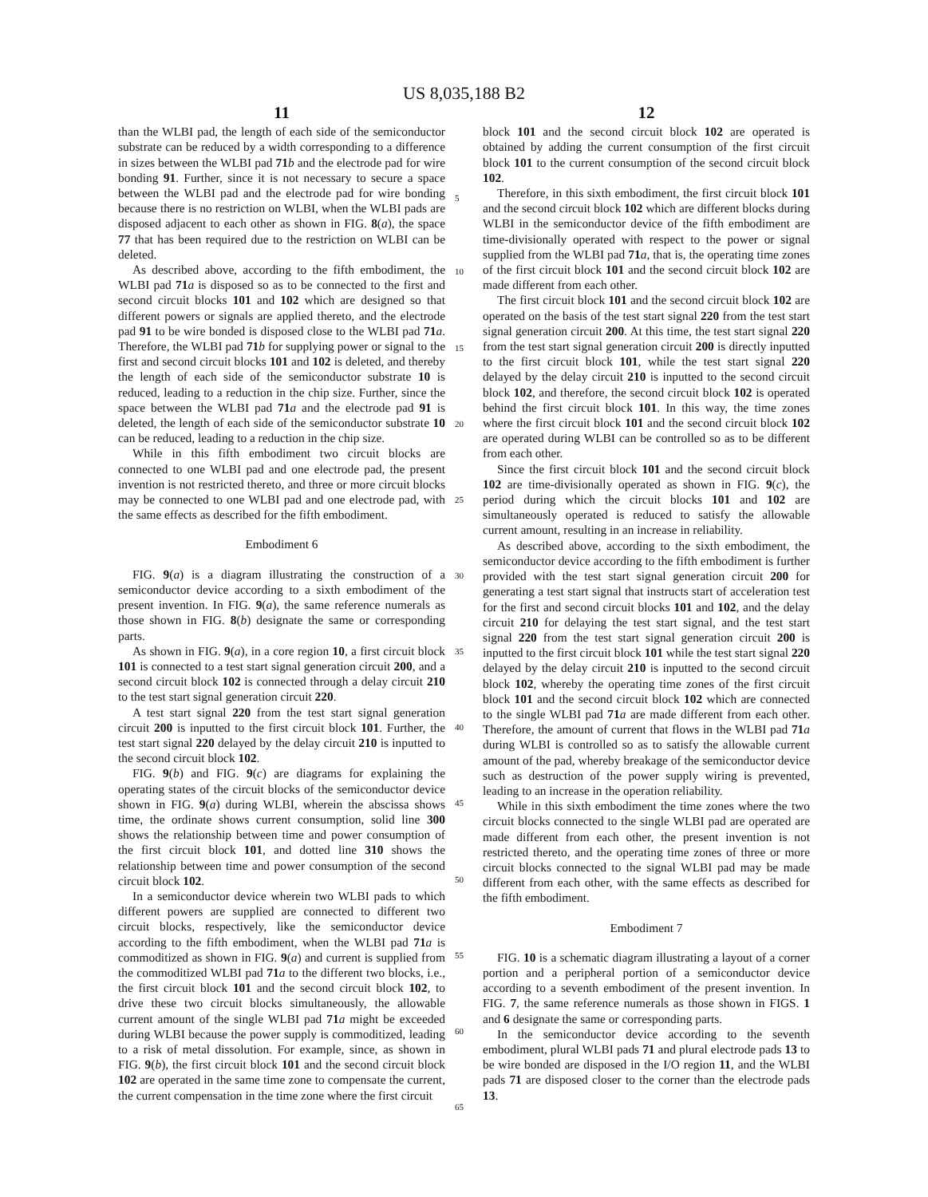US 8,035,188 B2
11
than the WLBI pad, the length of each side of the semiconductor substrate can be reduced by a width corresponding to a difference in sizes between the WLBI pad 71 b and the electrode pad for wire bonding 91. Further, since it is not necessary to secure a space between the WLBI pad and the electrode pad for wire bonding because there is no restriction on WLBI, when the WLBI pads are disposed adjacent to each other as shown in FIG. 8(a), the space 77 that has been required due to the restriction on WLBI can be deleted.
As described above, according to the fifth embodiment, the WLBI pad 71 a is disposed so as to be connected to the first and second circuit blocks 101 and 102 which are designed so that different powers or signals are applied thereto, and the electrode pad 91 to be wire bonded is disposed close to the WLBI pad 71 a. Therefore, the WLBI pad 71 b for supplying power or signal to the first and second circuit blocks 101 and 102 is deleted, and thereby the length of each side of the semiconductor substrate 10 is reduced, leading to a reduction in the chip size. Further, since the space between the WLBI pad 71 a and the electrode pad 91 is deleted, the length of each side of the semiconductor substrate 10 can be reduced, leading to a reduction in the chip size.
While in this fifth embodiment two circuit blocks are connected to one WLBI pad and one electrode pad, the present invention is not restricted thereto, and three or more circuit blocks may be connected to one WLBI pad and one electrode pad, with the same effects as described for the fifth embodiment.
Embodiment 6
FIG. 9(a) is a diagram illustrating the construction of a semiconductor device according to a sixth embodiment of the present invention. In FIG. 9(a), the same reference numerals as those shown in FIG. 8(b) designate the same or corresponding parts.
As shown in FIG. 9(a), in a core region 10, a first circuit block 101 is connected to a test start signal generation circuit 200, and a second circuit block 102 is connected through a delay circuit 210 to the test start signal generation circuit 220.
A test start signal 220 from the test start signal generation circuit 200 is inputted to the first circuit block 101. Further, the test start signal 220 delayed by the delay circuit 210 is inputted to the second circuit block 102.
FIG. 9(b) and FIG. 9(c) are diagrams for explaining the operating states of the circuit blocks of the semiconductor device shown in FIG. 9(a) during WLBI, wherein the abscissa shows time, the ordinate shows current consumption, solid line 300 shows the relationship between time and power consumption of the first circuit block 101, and dotted line 310 shows the relationship between time and power consumption of the second circuit block 102.
In a semiconductor device wherein two WLBI pads to which different powers are supplied are connected to different two circuit blocks, respectively, like the semiconductor device according to the fifth embodiment, when the WLBI pad 71 a is commoditized as shown in FIG. 9(a) and current is supplied from the commoditized WLBI pad 71 a to the different two blocks, i.e., the first circuit block 101 and the second circuit block 102, to drive these two circuit blocks simultaneously, the allowable current amount of the single WLBI pad 71 a might be exceeded during WLBI because the power supply is commoditized, leading to a risk of metal dissolution. For example, since, as shown in FIG. 9(b), the first circuit block 101 and the second circuit block 102 are operated in the same time zone to compensate the current, the current compensation in the time zone where the first circuit
12
block 101 and the second circuit block 102 are operated is obtained by adding the current consumption of the first circuit block 101 to the current consumption of the second circuit block 102.
Therefore, in this sixth embodiment, the first circuit block 101 and the second circuit block 102 which are different blocks during WLBI in the semiconductor device of the fifth embodiment are time-divisionally operated with respect to the power or signal supplied from the WLBI pad 71 a, that is, the operating time zones of the first circuit block 101 and the second circuit block 102 are made different from each other.
The first circuit block 101 and the second circuit block 102 are operated on the basis of the test start signal 220 from the test start signal generation circuit 200. At this time, the test start signal 220 from the test start signal generation circuit 200 is directly inputted to the first circuit block 101, while the test start signal 220 delayed by the delay circuit 210 is inputted to the second circuit block 102, and therefore, the second circuit block 102 is operated behind the first circuit block 101. In this way, the time zones where the first circuit block 101 and the second circuit block 102 are operated during WLBI can be controlled so as to be different from each other.
Since the first circuit block 101 and the second circuit block 102 are time-divisionally operated as shown in FIG. 9(c), the period during which the circuit blocks 101 and 102 are simultaneously operated is reduced to satisfy the allowable current amount, resulting in an increase in reliability.
As described above, according to the sixth embodiment, the semiconductor device according to the fifth embodiment is further provided with the test start signal generation circuit 200 for generating a test start signal that instructs start of acceleration test for the first and second circuit blocks 101 and 102, and the delay circuit 210 for delaying the test start signal, and the test start signal 220 from the test start signal generation circuit 200 is inputted to the first circuit block 101 while the test start signal 220 delayed by the delay circuit 210 is inputted to the second circuit block 102, whereby the operating time zones of the first circuit block 101 and the second circuit block 102 which are connected to the single WLBI pad 71 a are made different from each other. Therefore, the amount of current that flows in the WLBI pad 71 a during WLBI is controlled so as to satisfy the allowable current amount of the pad, whereby breakage of the semiconductor device such as destruction of the power supply wiring is prevented, leading to an increase in the operation reliability.
While in this sixth embodiment the time zones where the two circuit blocks connected to the single WLBI pad are operated are made different from each other, the present invention is not restricted thereto, and the operating time zones of three or more circuit blocks connected to the signal WLBI pad may be made different from each other, with the same effects as described for the fifth embodiment.
Embodiment 7
FIG. 10 is a schematic diagram illustrating a layout of a corner portion and a peripheral portion of a semiconductor device according to a seventh embodiment of the present invention. In FIG. 7, the same reference numerals as those shown in FIGS. 1 and 6 designate the same or corresponding parts.
In the semiconductor device according to the seventh embodiment, plural WLBI pads 71 and plural electrode pads 13 to be wire bonded are disposed in the I/O region 11, and the WLBI pads 71 are disposed closer to the corner than the electrode pads 13.
5
10
15
20
25
30
35
40
45
50
55
60
65